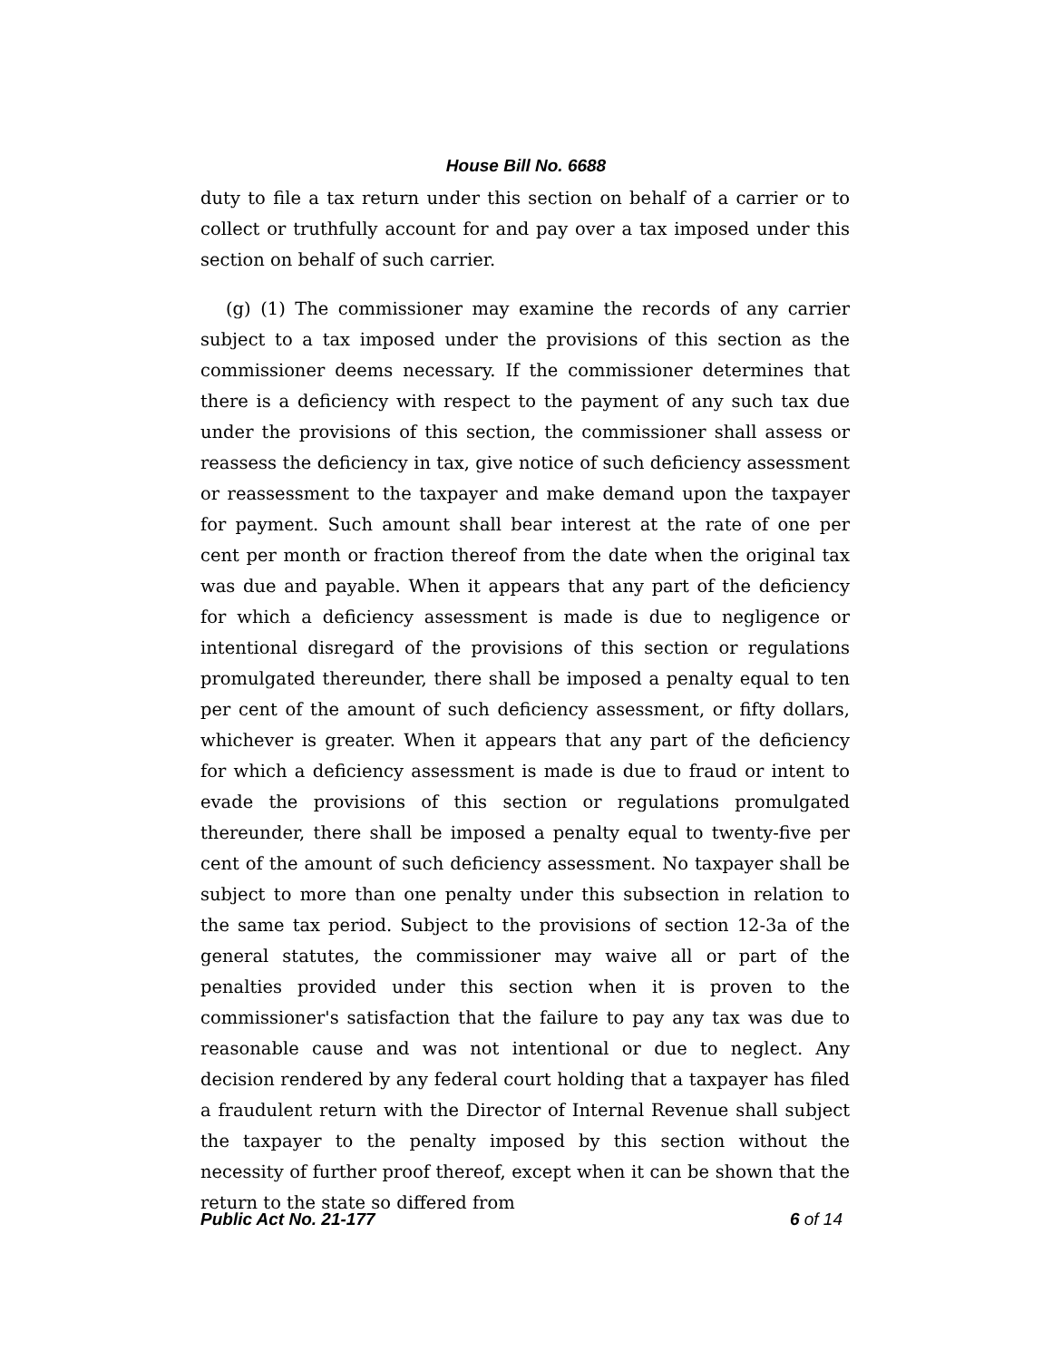House Bill No. 6688
duty to file a tax return under this section on behalf of a carrier or to collect or truthfully account for and pay over a tax imposed under this section on behalf of such carrier.
(g) (1) The commissioner may examine the records of any carrier subject to a tax imposed under the provisions of this section as the commissioner deems necessary. If the commissioner determines that there is a deficiency with respect to the payment of any such tax due under the provisions of this section, the commissioner shall assess or reassess the deficiency in tax, give notice of such deficiency assessment or reassessment to the taxpayer and make demand upon the taxpayer for payment. Such amount shall bear interest at the rate of one per cent per month or fraction thereof from the date when the original tax was due and payable. When it appears that any part of the deficiency for which a deficiency assessment is made is due to negligence or intentional disregard of the provisions of this section or regulations promulgated thereunder, there shall be imposed a penalty equal to ten per cent of the amount of such deficiency assessment, or fifty dollars, whichever is greater. When it appears that any part of the deficiency for which a deficiency assessment is made is due to fraud or intent to evade the provisions of this section or regulations promulgated thereunder, there shall be imposed a penalty equal to twenty-five per cent of the amount of such deficiency assessment. No taxpayer shall be subject to more than one penalty under this subsection in relation to the same tax period. Subject to the provisions of section 12-3a of the general statutes, the commissioner may waive all or part of the penalties provided under this section when it is proven to the commissioner's satisfaction that the failure to pay any tax was due to reasonable cause and was not intentional or due to neglect. Any decision rendered by any federal court holding that a taxpayer has filed a fraudulent return with the Director of Internal Revenue shall subject the taxpayer to the penalty imposed by this section without the necessity of further proof thereof, except when it can be shown that the return to the state so differed from
Public Act No. 21-177 6 of 14